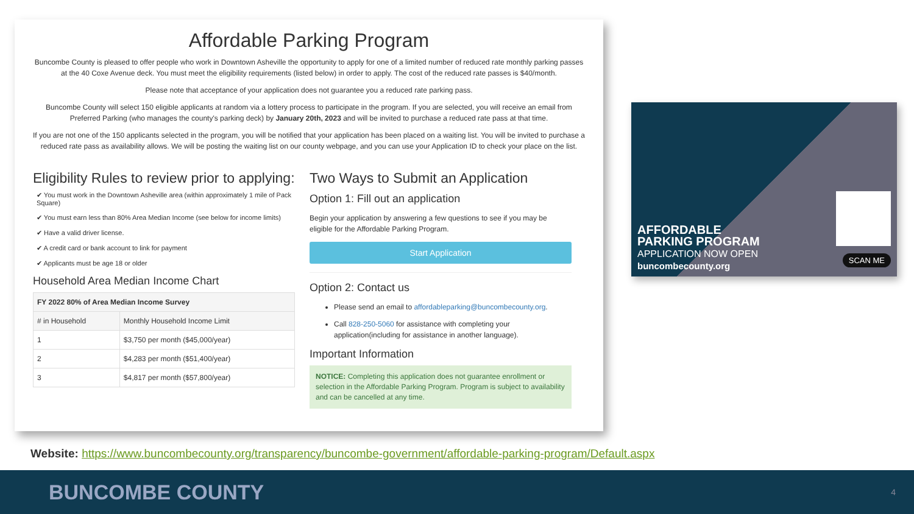Affordable Parking Program
Buncombe County is pleased to offer people who work in Downtown Asheville the opportunity to apply for one of a limited number of reduced rate monthly parking passes at the 40 Coxe Avenue deck. You must meet the eligibility requirements (listed below) in order to apply. The cost of the reduced rate passes is $40/month.
Please note that acceptance of your application does not guarantee you a reduced rate parking pass.
Buncombe County will select 150 eligible applicants at random via a lottery process to participate in the program. If you are selected, you will receive an email from Preferred Parking (who manages the county's parking deck) by January 20th, 2023 and will be invited to purchase a reduced rate pass at that time.
If you are not one of the 150 applicants selected in the program, you will be notified that your application has been placed on a waiting list. You will be invited to purchase a reduced rate pass as availability allows. We will be posting the waiting list on our county webpage, and you can use your Application ID to check your place on the list.
Eligibility Rules to review prior to applying:
✔ You must work in the Downtown Asheville area (within approximately 1 mile of Pack Square)
✔ You must earn less than 80% Area Median Income (see below for income limits)
✔ Have a valid driver license.
✔ A credit card or bank account to link for payment
✔ Applicants must be age 18 or older
Household Area Median Income Chart
| FY 2022 80% of Area Median Income Survey | |
| --- | --- |
| # in Household | Monthly Household Income Limit |
| 1 | $3,750 per month ($45,000/year) |
| 2 | $4,283 per month ($51,400/year) |
| 3 | $4,817 per month ($57,800/year) |
Two Ways to Submit an Application
Option 1: Fill out an application
Begin your application by answering a few questions to see if you may be eligible for the Affordable Parking Program.
Start Application
Option 2: Contact us
Please send an email to affordableparking@buncombecounty.org.
Call 828-250-5060 for assistance with completing your application(including for assistance in another language).
Important Information
NOTICE: Completing this application does not guarantee enrollment or selection in the Affordable Parking Program. Program is subject to availability and can be cancelled at any time.
AFFORDABLE
PARKING PROGRAM
APPLICATION NOW OPEN
buncombecounty.org
SCAN ME
Website: https://www.buncombecounty.org/transparency/buncombe-government/affordable-parking-program/Default.aspx
BUNCOMBE COUNTY 4